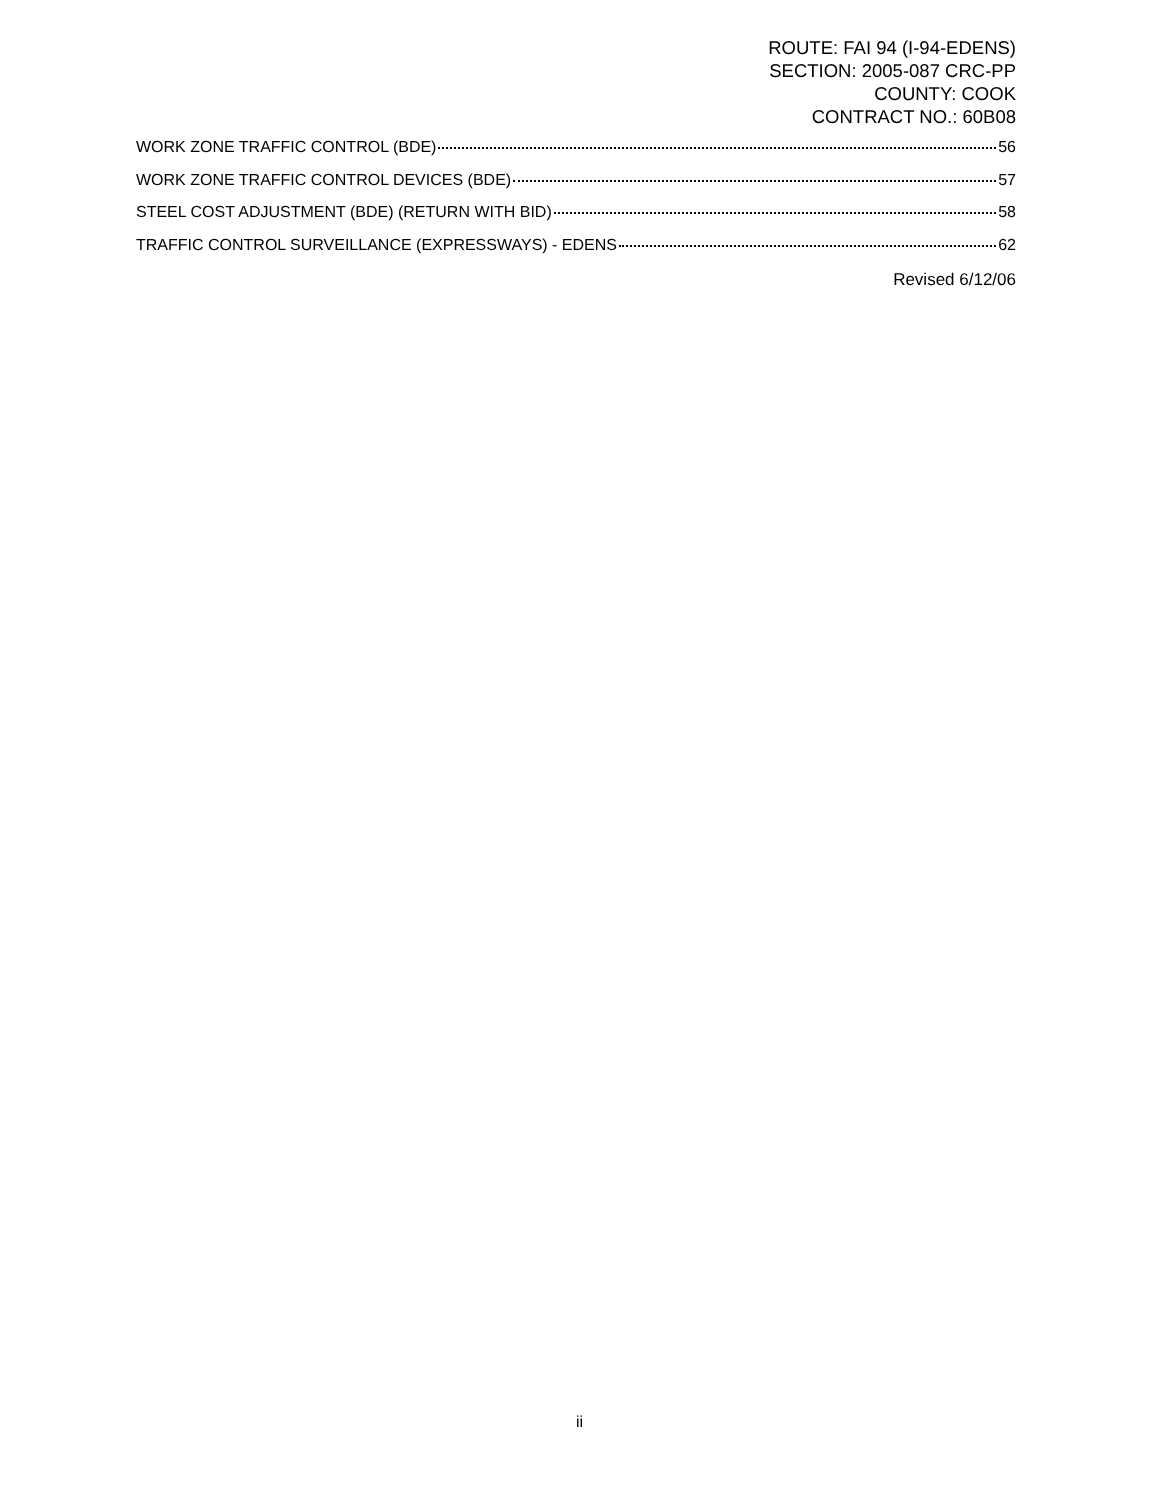ROUTE: FAI 94 (I-94-EDENS)
SECTION: 2005-087 CRC-PP
COUNTY: COOK
CONTRACT NO.: 60B08
WORK ZONE TRAFFIC CONTROL (BDE) 56
WORK ZONE TRAFFIC CONTROL DEVICES (BDE) 57
STEEL COST ADJUSTMENT (BDE) (RETURN WITH BID) 58
TRAFFIC CONTROL SURVEILLANCE (EXPRESSWAYS) - EDENS 62
Revised 6/12/06
ii